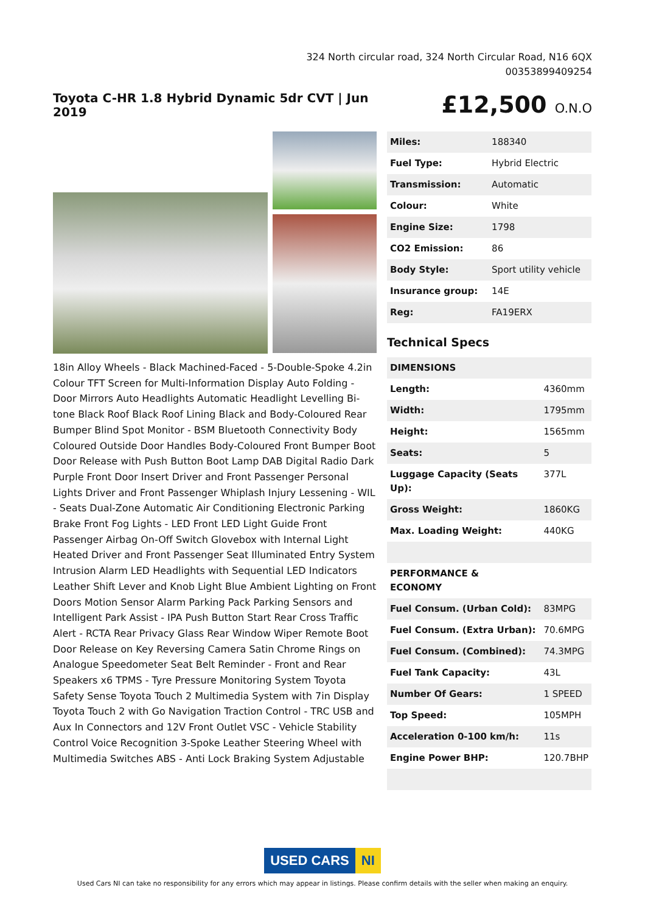324 North circular road, 324 North Circular Road, N16 6QX
00353899409254
Toyota C-HR 1.8 Hybrid Dynamic 5dr CVT | Jun 2019
£12,500 O.N.O
18in Alloy Wheels - Black Machined-Faced - 5-Double-Spoke 4.2in Colour TFT Screen for Multi-Information Display Auto Folding - Door Mirrors Auto Headlights Automatic Headlight Levelling Bi-tone Black Roof Black Roof Lining Black and Body-Coloured Rear Bumper Blind Spot Monitor - BSM Bluetooth Connectivity Body Coloured Outside Door Handles Body-Coloured Front Bumper Boot Door Release with Push Button Boot Lamp DAB Digital Radio Dark Purple Front Door Insert Driver and Front Passenger Personal Lights Driver and Front Passenger Whiplash Injury Lessening - WIL - Seats Dual-Zone Automatic Air Conditioning Electronic Parking Brake Front Fog Lights - LED Front LED Light Guide Front Passenger Airbag On-Off Switch Glovebox with Internal Light Heated Driver and Front Passenger Seat Illuminated Entry System Intrusion Alarm LED Headlights with Sequential LED Indicators Leather Shift Lever and Knob Light Blue Ambient Lighting on Front Doors Motion Sensor Alarm Parking Pack Parking Sensors and Intelligent Park Assist - IPA Push Button Start Rear Cross Traffic Alert - RCTA Rear Privacy Glass Rear Window Wiper Remote Boot Door Release on Key Reversing Camera Satin Chrome Rings on Analogue Speedometer Seat Belt Reminder - Front and Rear Speakers x6 TPMS - Tyre Pressure Monitoring System Toyota Safety Sense Toyota Touch 2 Multimedia System with 7in Display Toyota Touch 2 with Go Navigation Traction Control - TRC USB and Aux In Connectors and 12V Front Outlet VSC - Vehicle Stability Control Voice Recognition 3-Spoke Leather Steering Wheel with Multimedia Switches ABS - Anti Lock Braking System Adjustable
| Miles: | 188340 |
| Fuel Type: | Hybrid Electric |
| Transmission: | Automatic |
| Colour: | White |
| Engine Size: | 1798 |
| CO2 Emission: | 86 |
| Body Style: | Sport utility vehicle |
| Insurance group: | 14E |
| Reg: | FA19ERX |
Technical Specs
| DIMENSIONS | |
| Length: | 4360mm |
| Width: | 1795mm |
| Height: | 1565mm |
| Seats: | 5 |
| Luggage Capacity (Seats Up): | 377L |
| Gross Weight: | 1860KG |
| Max. Loading Weight: | 440KG |
| PERFORMANCE & ECONOMY | |
| Fuel Consum. (Urban Cold): | 83MPG |
| Fuel Consum. (Extra Urban): | 70.6MPG |
| Fuel Consum. (Combined): | 74.3MPG |
| Fuel Tank Capacity: | 43L |
| Number Of Gears: | 1 SPEED |
| Top Speed: | 105MPH |
| Acceleration 0-100 km/h: | 11s |
| Engine Power BHP: | 120.7BHP |
USED CARS NI
Used Cars NI can take no responsibility for any errors which may appear in listings. Please confirm details with the seller when making an enquiry.